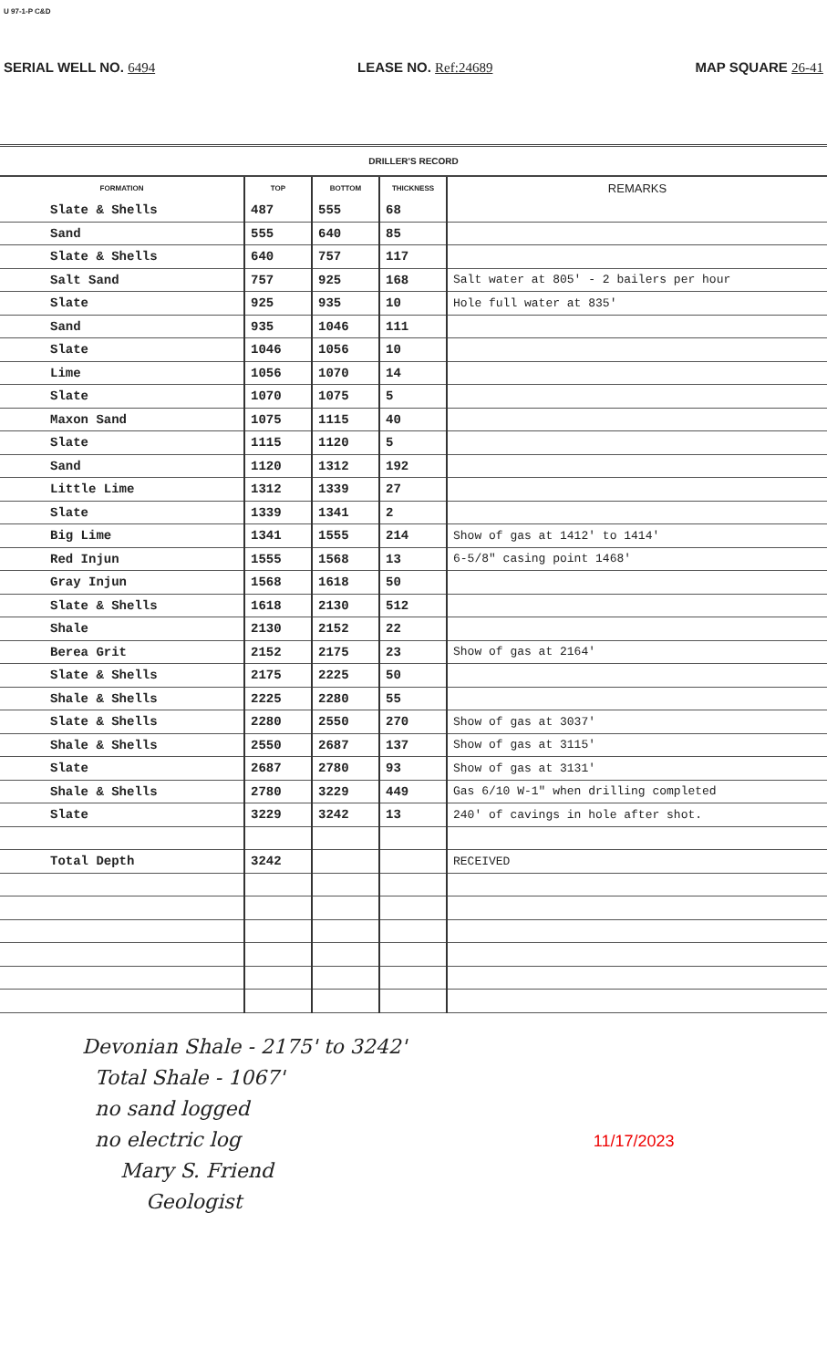U 97-1-P C&D
SERIAL WELL NO. 6494 LEASE NO. Ref:24689 MAP SQUARE 26-41
DRILLER'S RECORD
| FORMATION | TOP | BOTTOM | THICKNESS | REMARKS |
| --- | --- | --- | --- | --- |
| Slate & Shells | 487 | 555 | 68 | |
| Sand | 555 | 640 | 85 | |
| Slate & Shells | 640 | 757 | 117 | |
| Salt Sand | 757 | 925 | 168 | Salt water at 805' - 2 bailers per hour |
| Slate | 925 | 935 | 10 | Hole full water at 835' |
| Sand | 935 | 1046 | 111 | |
| Slate | 1046 | 1056 | 10 | |
| Lime | 1056 | 1070 | 14 | |
| Slate | 1070 | 1075 | 5 | |
| Maxon Sand | 1075 | 1115 | 40 | |
| Slate | 1115 | 1120 | 5 | |
| Sand | 1120 | 1312 | 192 | |
| Little Lime | 1312 | 1339 | 27 | |
| Slate | 1339 | 1341 | 2 | |
| Big Lime | 1341 | 1555 | 214 | Show of gas at 1412' to 1414' |
| Red Injun | 1555 | 1568 | 13 | 6-5/8" casing point 1468' |
| Gray Injun | 1568 | 1618 | 50 | |
| Slate & Shells | 1618 | 2130 | 512 | |
| Shale | 2130 | 2152 | 22 | |
| Berea Grit | 2152 | 2175 | 23 | Show of gas at 2164' |
| Slate & Shells | 2175 | 2225 | 50 | |
| Shale & Shells | 2225 | 2280 | 55 | |
| Slate & Shells | 2280 | 2550 | 270 | Show of gas at 3037' |
| Shale & Shells | 2550 | 2687 | 137 | Show of gas at 3115' |
| Slate | 2687 | 2780 | 93 | Show of gas at 3131' |
| Shale & Shells | 2780 | 3229 | 449 | Gas 6/10 W-1" when drilling completed |
| Slate | 3229 | 3242 | 13 | 240' of cavings in hole after shot. |
| Total Depth | 3242 | | | RECEIVED |
Devonian Shale - 2175' to 3242'
Total Shale - 1067'
no sand logged
no electric log 11/17/2023
Mary S. Friend
Geologist